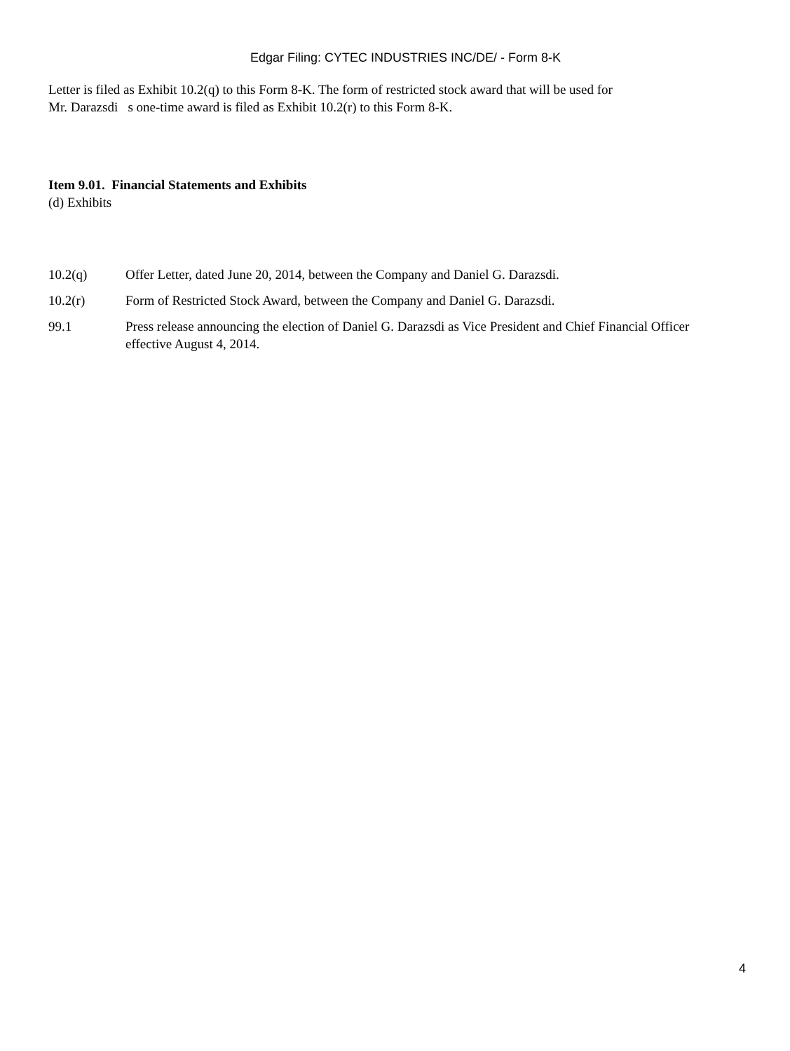Edgar Filing: CYTEC INDUSTRIES INC/DE/ - Form 8-K
Letter is filed as Exhibit 10.2(q) to this Form 8-K. The form of restricted stock award that will be used for
Mr. Darazsdi s one-time award is filed as Exhibit 10.2(r) to this Form 8-K.
Item 9.01. Financial Statements and Exhibits
(d) Exhibits
10.2(q) Offer Letter, dated June 20, 2014, between the Company and Daniel G. Darazsdi.
10.2(r) Form of Restricted Stock Award, between the Company and Daniel G. Darazsdi.
99.1 Press release announcing the election of Daniel G. Darazsdi as Vice President and Chief Financial Officer effective August 4, 2014.
4